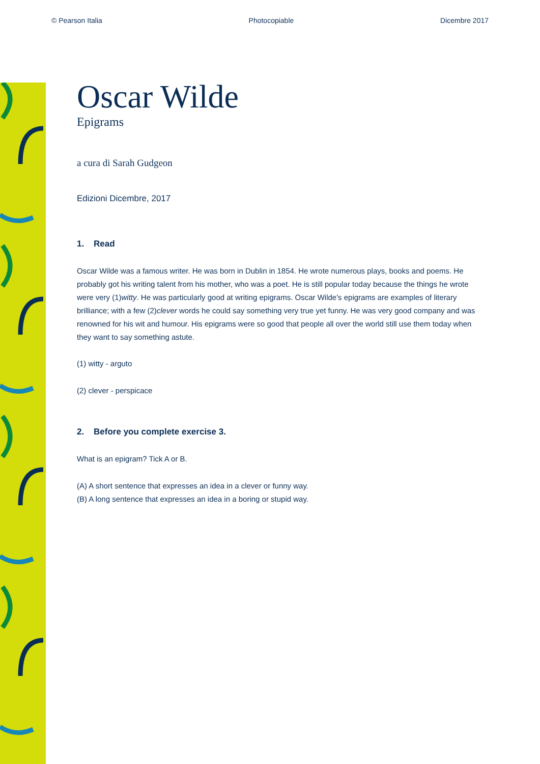© Pearson Italia Photocopiable Dicembre 2017
Oscar Wilde
Epigrams
a cura di Sarah Gudgeon
Edizioni Dicembre, 2017
1. Read
Oscar Wilde was a famous writer. He was born in Dublin in 1854. He wrote numerous plays, books and poems. He probably got his writing talent from his mother, who was a poet. He is still popular today because the things he wrote were very (1)witty. He was particularly good at writing epigrams. Oscar Wilde's epigrams are examples of literary brilliance; with a few (2)clever words he could say something very true yet funny. He was very good company and was renowned for his wit and humour. His epigrams were so good that people all over the world still use them today when they want to say something astute.
(1) witty - arguto
(2) clever - perspicace
2. Before you complete exercise 3.
What is an epigram? Tick A or B.
(A) A short sentence that expresses an idea in a clever or funny way.
(B) A long sentence that expresses an idea in a boring or stupid way.